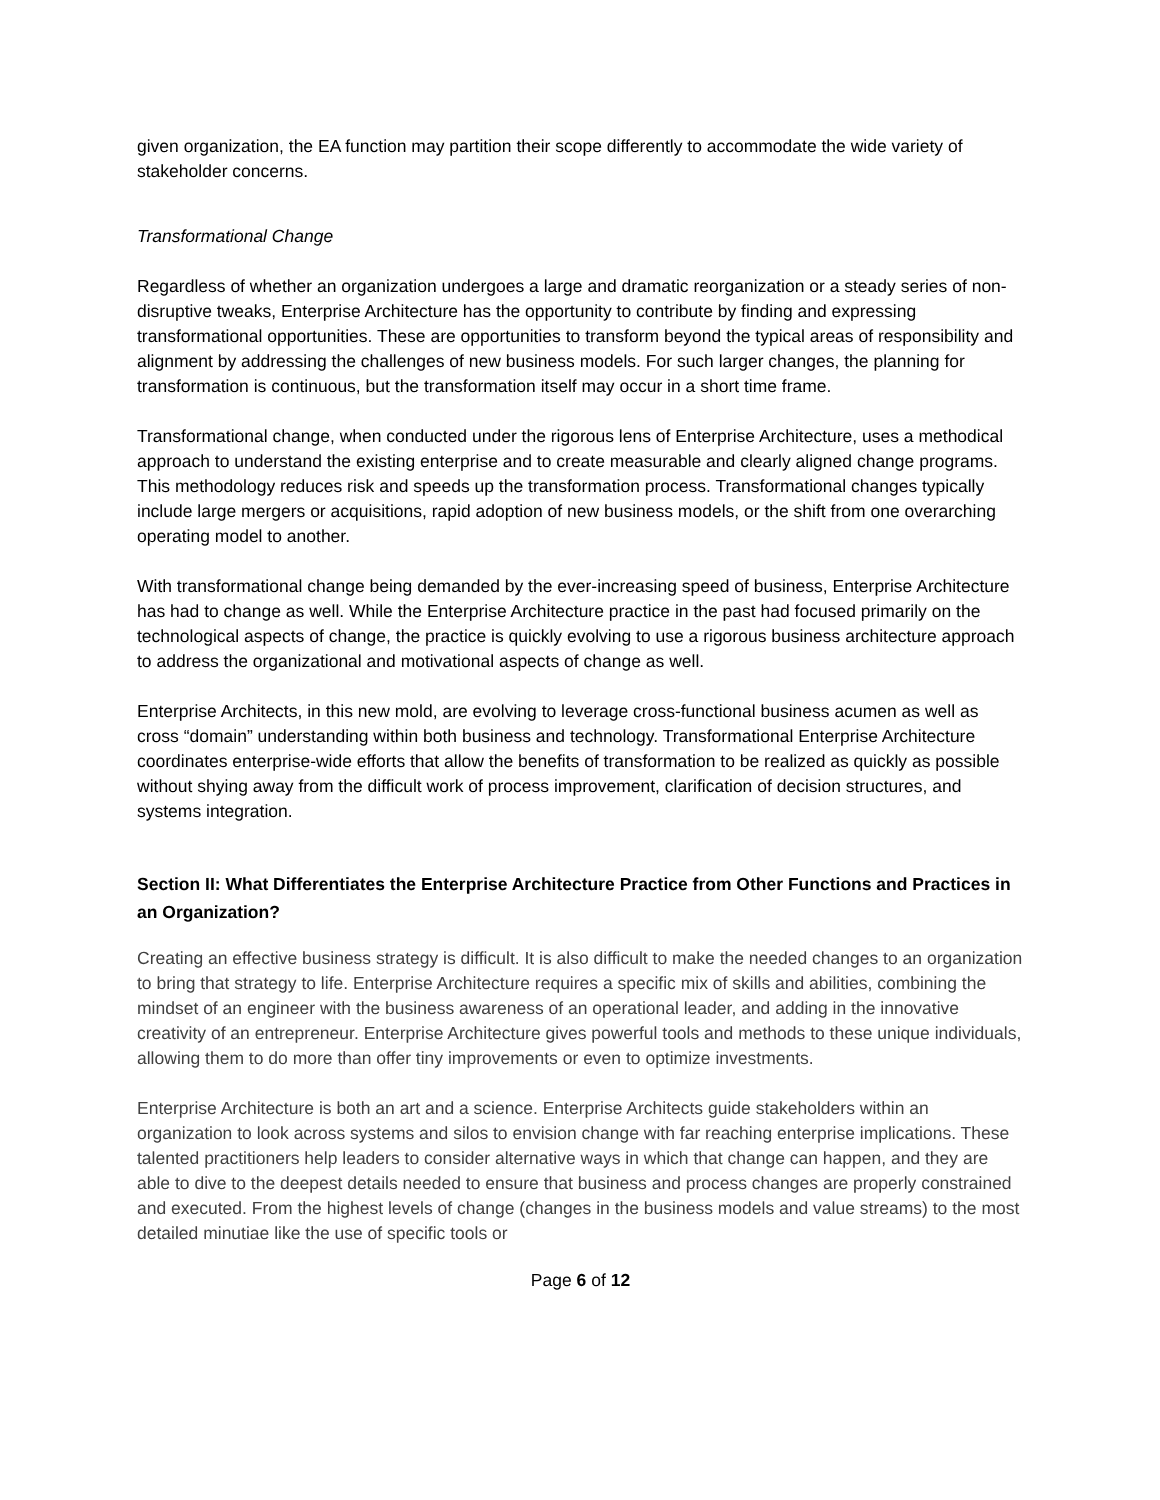given organization, the EA function may partition their scope differently to accommodate the wide variety of stakeholder concerns.
Transformational Change
Regardless of whether an organization undergoes a large and dramatic reorganization or a steady series of non-disruptive tweaks, Enterprise Architecture has the opportunity to contribute by finding and expressing transformational opportunities. These are opportunities to transform beyond the typical areas of responsibility and alignment by addressing the challenges of new business models. For such larger changes, the planning for transformation is continuous, but the transformation itself may occur in a short time frame.
Transformational change, when conducted under the rigorous lens of Enterprise Architecture, uses a methodical approach to understand the existing enterprise and to create measurable and clearly aligned change programs. This methodology reduces risk and speeds up the transformation process. Transformational changes typically include large mergers or acquisitions, rapid adoption of new business models, or the shift from one overarching operating model to another.
With transformational change being demanded by the ever-increasing speed of business, Enterprise Architecture has had to change as well. While the Enterprise Architecture practice in the past had focused primarily on the technological aspects of change, the practice is quickly evolving to use a rigorous business architecture approach to address the organizational and motivational aspects of change as well.
Enterprise Architects, in this new mold, are evolving to leverage cross-functional business acumen as well as cross “domain” understanding within both business and technology. Transformational Enterprise Architecture coordinates enterprise-wide efforts that allow the benefits of transformation to be realized as quickly as possible without shying away from the difficult work of process improvement, clarification of decision structures, and systems integration.
Section II: What Differentiates the Enterprise Architecture Practice from Other Functions and Practices in an Organization?
Creating an effective business strategy is difficult. It is also difficult to make the needed changes to an organization to bring that strategy to life. Enterprise Architecture requires a specific mix of skills and abilities, combining the mindset of an engineer with the business awareness of an operational leader, and adding in the innovative creativity of an entrepreneur. Enterprise Architecture gives powerful tools and methods to these unique individuals, allowing them to do more than offer tiny improvements or even to optimize investments.
Enterprise Architecture is both an art and a science. Enterprise Architects guide stakeholders within an organization to look across systems and silos to envision change with far reaching enterprise implications. These talented practitioners help leaders to consider alternative ways in which that change can happen, and they are able to dive to the deepest details needed to ensure that business and process changes are properly constrained and executed. From the highest levels of change (changes in the business models and value streams) to the most detailed minutiae like the use of specific tools or
Page 6 of 12